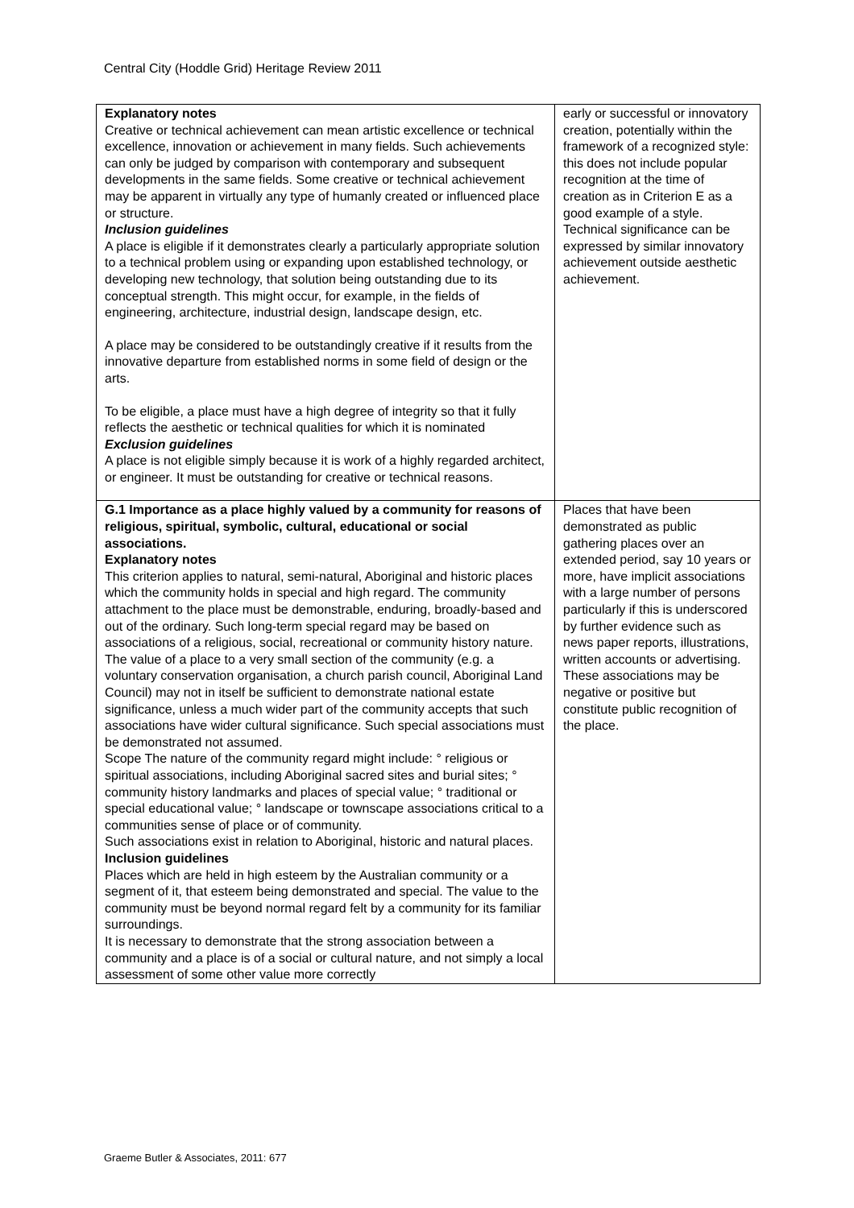Central City (Hoddle Grid) Heritage Review 2011
| Explanatory notes Creative or technical achievement can mean artistic excellence or technical excellence, innovation or achievement in many fields. Such achievements can only be judged by comparison with contemporary and subsequent developments in the same fields. Some creative or technical achievement may be apparent in virtually any type of humanly created or influenced place or structure. Inclusion guidelines A place is eligible if it demonstrates clearly a particularly appropriate solution to a technical problem using or expanding upon established technology, or developing new technology, that solution being outstanding due to its conceptual strength. This might occur, for example, in the fields of engineering, architecture, industrial design, landscape design, etc. A place may be considered to be outstandingly creative if it results from the innovative departure from established norms in some field of design or the arts. To be eligible, a place must have a high degree of integrity so that it fully reflects the aesthetic or technical qualities for which it is nominated Exclusion guidelines A place is not eligible simply because it is work of a highly regarded architect, or engineer. It must be outstanding for creative or technical reasons. | early or successful or innovatory creation, potentially within the framework of a recognized style: this does not include popular recognition at the time of creation as in Criterion E as a good example of a style. Technical significance can be expressed by similar innovatory achievement outside aesthetic achievement. |
| G.1 Importance as a place highly valued by a community for reasons of religious, spiritual, symbolic, cultural, educational or social associations. Explanatory notes This criterion applies to natural, semi-natural, Aboriginal and historic places which the community holds in special and high regard. The community attachment to the place must be demonstrable, enduring, broadly-based and out of the ordinary. Such long-term special regard may be based on associations of a religious, social, recreational or community history nature. The value of a place to a very small section of the community (e.g. a voluntary conservation organisation, a church parish council, Aboriginal Land Council) may not in itself be sufficient to demonstrate national estate significance, unless a much wider part of the community accepts that such associations have wider cultural significance. Such special associations must be demonstrated not assumed. Scope The nature of the community regard might include: ° religious or spiritual associations, including Aboriginal sacred sites and burial sites; ° community history landmarks and places of special value; ° traditional or special educational value; ° landscape or townscape associations critical to a communities sense of place or of community. Such associations exist in relation to Aboriginal, historic and natural places. Inclusion guidelines Places which are held in high esteem by the Australian community or a segment of it, that esteem being demonstrated and special. The value to the community must be beyond normal regard felt by a community for its familiar surroundings. It is necessary to demonstrate that the strong association between a community and a place is of a social or cultural nature, and not simply a local assessment of some other value more correctly | Places that have been demonstrated as public gathering places over an extended period, say 10 years or more, have implicit associations with a large number of persons particularly if this is underscored by further evidence such as news paper reports, illustrations, written accounts or advertising. These associations may be negative or positive but constitute public recognition of the place. |
Graeme Butler & Associates, 2011: 677